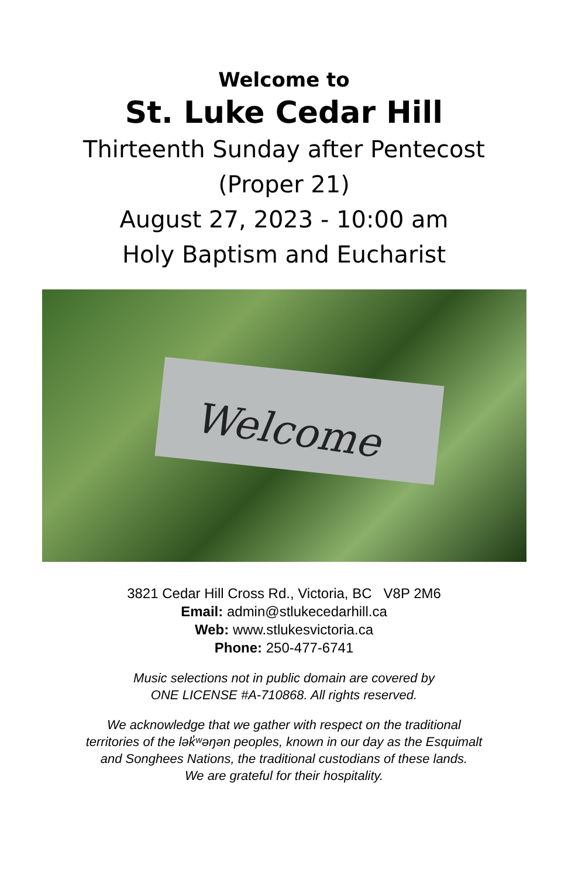Welcome to
St. Luke Cedar Hill
Thirteenth Sunday after Pentecost
(Proper 21)
August 27, 2023 - 10:00 am
Holy Baptism and Eucharist
Welcome
3821 Cedar Hill Cross Rd., Victoria, BC V8P 2M6
Email: admin@stlukecedarhill.ca
Web: www.stlukesvictoria.ca
Phone: 250-477-6741
Music selections not in public domain are covered by
ONE LICENSE #A-710868. All rights reserved.
We acknowledge that we gather with respect on the traditional
territories of the lək̓ʷəŋən peoples, known in our day as the Esquimalt
and Songhees Nations, the traditional custodians of these lands.
We are grateful for their hospitality.